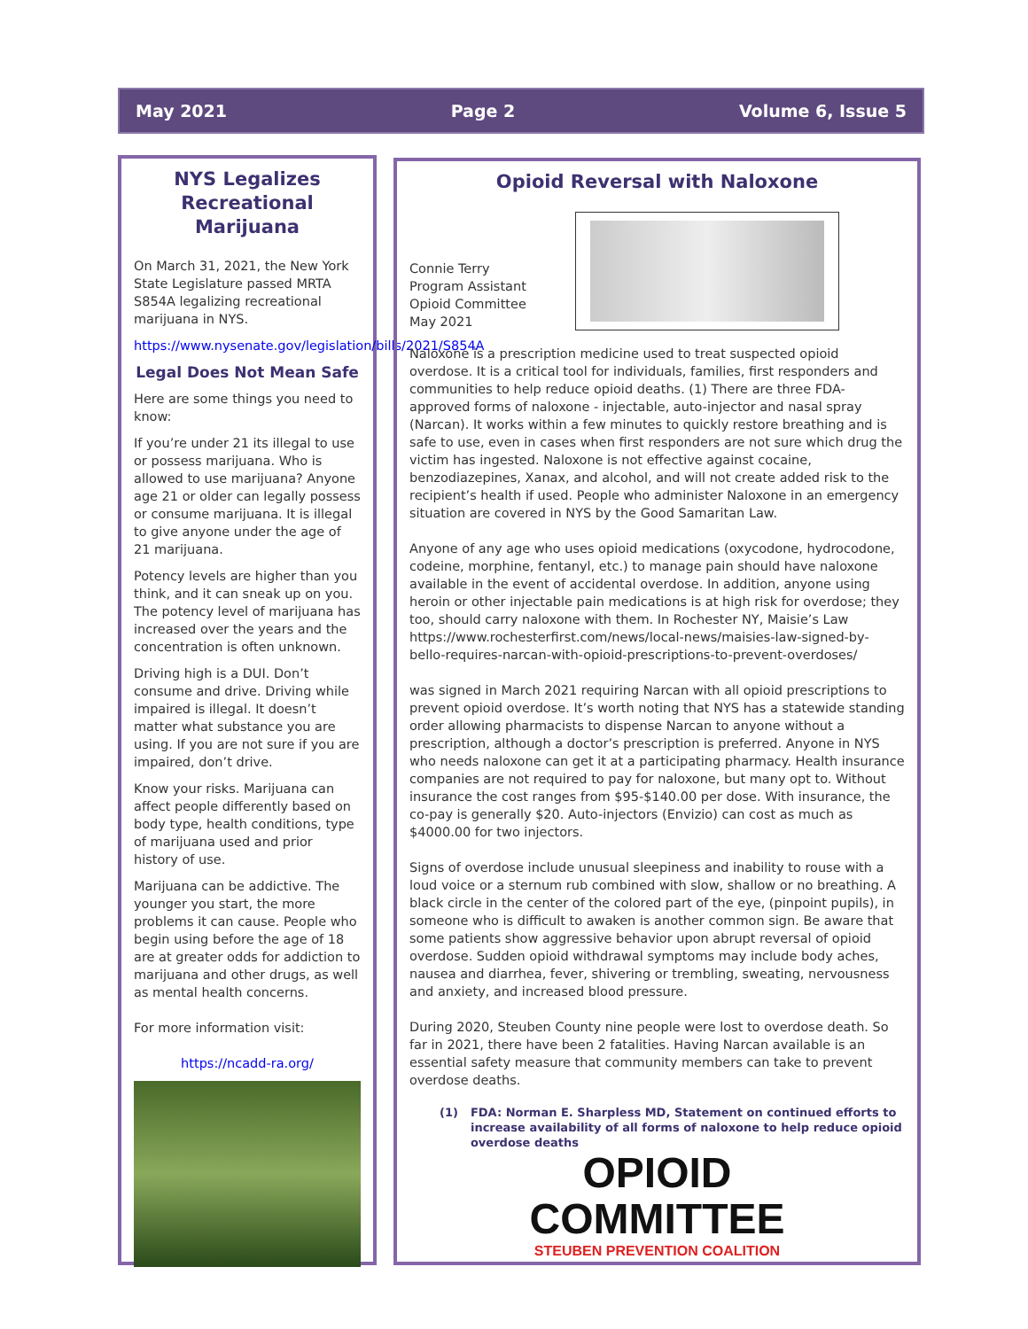May 2021 Page 2 Volume 6, Issue 5
NYS Legalizes Recreational Marijuana
On March 31, 2021, the New York State Legislature passed MRTA S854A legalizing recreational marijuana in NYS.
https://www.nysenate.gov/legislation/bills/2021/S854A
Legal Does Not Mean Safe
Here are some things you need to know:
If you’re under 21 its illegal to use or possess marijuana. Who is allowed to use marijuana? Anyone age 21 or older can legally possess or consume marijuana. It is illegal to give anyone under the age of 21 marijuana.
Potency levels are higher than you think, and it can sneak up on you. The potency level of marijuana has increased over the years and the concentration is often unknown.
Driving high is a DUI. Don’t consume and drive. Driving while impaired is illegal. It doesn’t matter what substance you are using. If you are not sure if you are impaired, don’t drive.
Know your risks. Marijuana can affect people differently based on body type, health conditions, type of marijuana used and prior history of use.
Marijuana can be addictive. The younger you start, the more problems it can cause. People who begin using before the age of 18 are at greater odds for addiction to marijuana and other drugs, as well as mental health concerns.
For more information visit:
https://ncadd-ra.org/
Opioid Reversal with Naloxone
Connie Terry
Program Assistant
Opioid Committee
May 2021
Naloxone is a prescription medicine used to treat suspected opioid overdose. It is a critical tool for individuals, families, first responders and communities to help reduce opioid deaths. (1) There are three FDA-approved forms of naloxone - injectable, auto-injector and nasal spray (Narcan). It works within a few minutes to quickly restore breathing and is safe to use, even in cases when first responders are not sure which drug the victim has ingested. Naloxone is not effective against cocaine, benzodiazepines, Xanax, and alcohol, and will not create added risk to the recipient’s health if used. People who administer Naloxone in an emergency situation are covered in NYS by the Good Samaritan Law.
Anyone of any age who uses opioid medications (oxycodone, hydrocodone, codeine, morphine, fentanyl, etc.) to manage pain should have naloxone available in the event of accidental overdose. In addition, anyone using heroin or other injectable pain medications is at high risk for overdose; they too, should carry naloxone with them. In Rochester NY, Maisie’s Law https://www.rochesterfirst.com/news/local-news/maisies-law-signed-by-bello-requires-narcan-with-opioid-prescriptions-to-prevent-overdoses/
was signed in March 2021 requiring Narcan with all opioid prescriptions to prevent opioid overdose. It’s worth noting that NYS has a statewide standing order allowing pharmacists to dispense Narcan to anyone without a prescription, although a doctor’s prescription is preferred. Anyone in NYS who needs naloxone can get it at a participating pharmacy. Health insurance companies are not required to pay for naloxone, but many opt to. Without insurance the cost ranges from $95-$140.00 per dose. With insurance, the co-pay is generally $20. Auto-injectors (Envizio) can cost as much as $4000.00 for two injectors.
Signs of overdose include unusual sleepiness and inability to rouse with a loud voice or a sternum rub combined with slow, shallow or no breathing. A black circle in the center of the colored part of the eye, (pinpoint pupils), in someone who is difficult to awaken is another common sign. Be aware that some patients show aggressive behavior upon abrupt reversal of opioid overdose. Sudden opioid withdrawal symptoms may include body aches, nausea and diarrhea, fever, shivering or trembling, sweating, nervousness and anxiety, and increased blood pressure.
During 2020, Steuben County nine people were lost to overdose death. So far in 2021, there have been 2 fatalities. Having Narcan available is an essential safety measure that community members can take to prevent overdose deaths.
(1) FDA: Norman E. Sharpless MD, Statement on continued efforts to increase availability of all forms of naloxone to help reduce opioid overdose deaths
OPIOID
COMMITTEE
STEUBEN PREVENTION COALITION